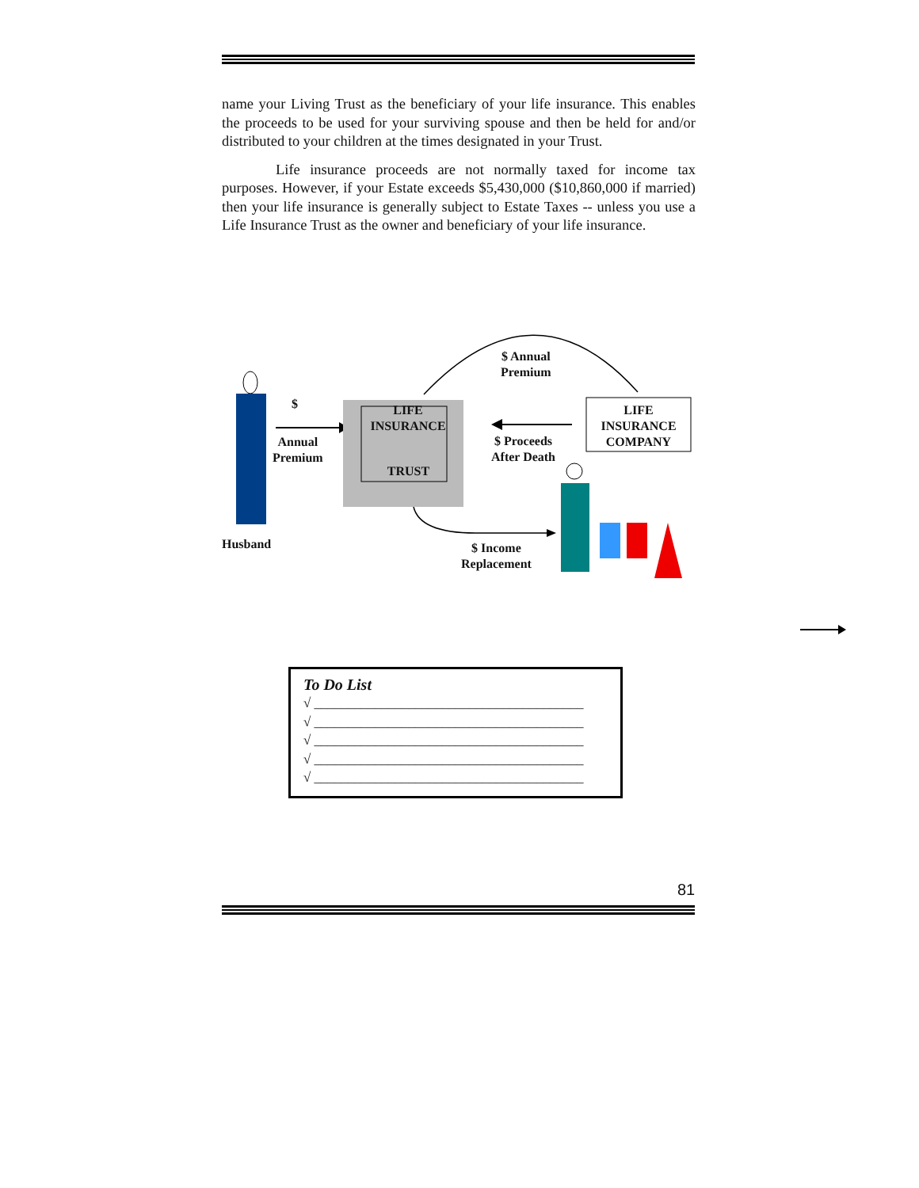name your Living Trust as the beneficiary of your life insurance. This enables the proceeds to be used for your surviving spouse and then be held for and/or distributed to your children at the times designated in your Trust.
Life insurance proceeds are not normally taxed for income tax purposes. However, if your Estate exceeds $5,430,000 ($10,860,000 if married) then your life insurance is generally subject to Estate Taxes -- unless you use a Life Insurance Trust as the owner and beneficiary of your life insurance.
$
Annual
Premium
LIFE
INSURANCE
TRUST
$ Annual
Premium
LIFE
INSURANCE
COMPANY
$ Proceeds
After Death
Husband
$ Income
Replacement
To Do List
√ ________________________________________
√ ________________________________________
√ ________________________________________
√ ________________________________________
√ ________________________________________
81